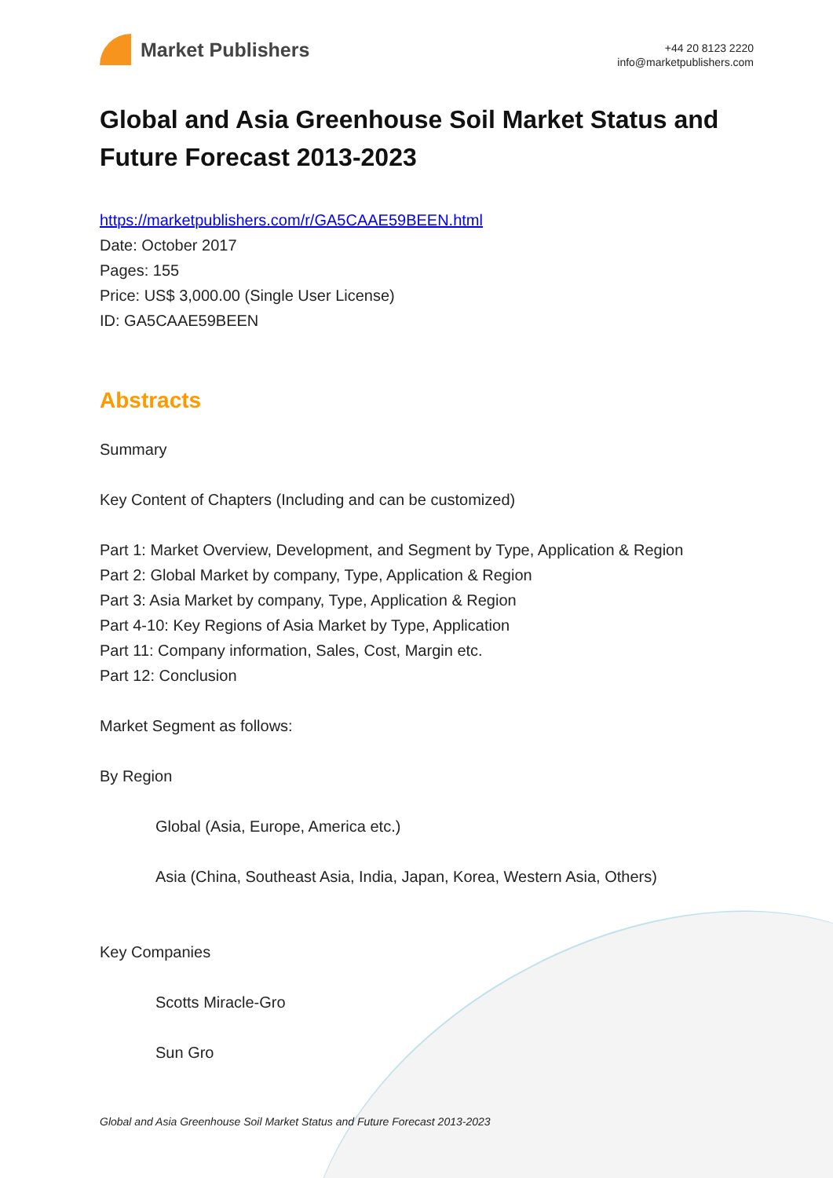Market Publishers
+44 20 8123 2220
info@marketpublishers.com
Global and Asia Greenhouse Soil Market Status and Future Forecast 2013-2023
https://marketpublishers.com/r/GA5CAAE59BEEN.html
Date: October 2017
Pages: 155
Price: US$ 3,000.00 (Single User License)
ID: GA5CAAE59BEEN
Abstracts
Summary
Key Content of Chapters (Including and can be customized)
Part 1: Market Overview, Development, and Segment by Type, Application & Region
Part 2: Global Market by company, Type, Application & Region
Part 3: Asia Market by company, Type, Application & Region
Part 4-10: Key Regions of Asia Market by Type, Application
Part 11: Company information, Sales, Cost, Margin etc.
Part 12: Conclusion
Market Segment as follows:
By Region
Global (Asia, Europe, America etc.)
Asia (China, Southeast Asia, India, Japan, Korea, Western Asia, Others)
Key Companies
Scotts Miracle-Gro
Sun Gro
Global and Asia Greenhouse Soil Market Status and Future Forecast 2013-2023